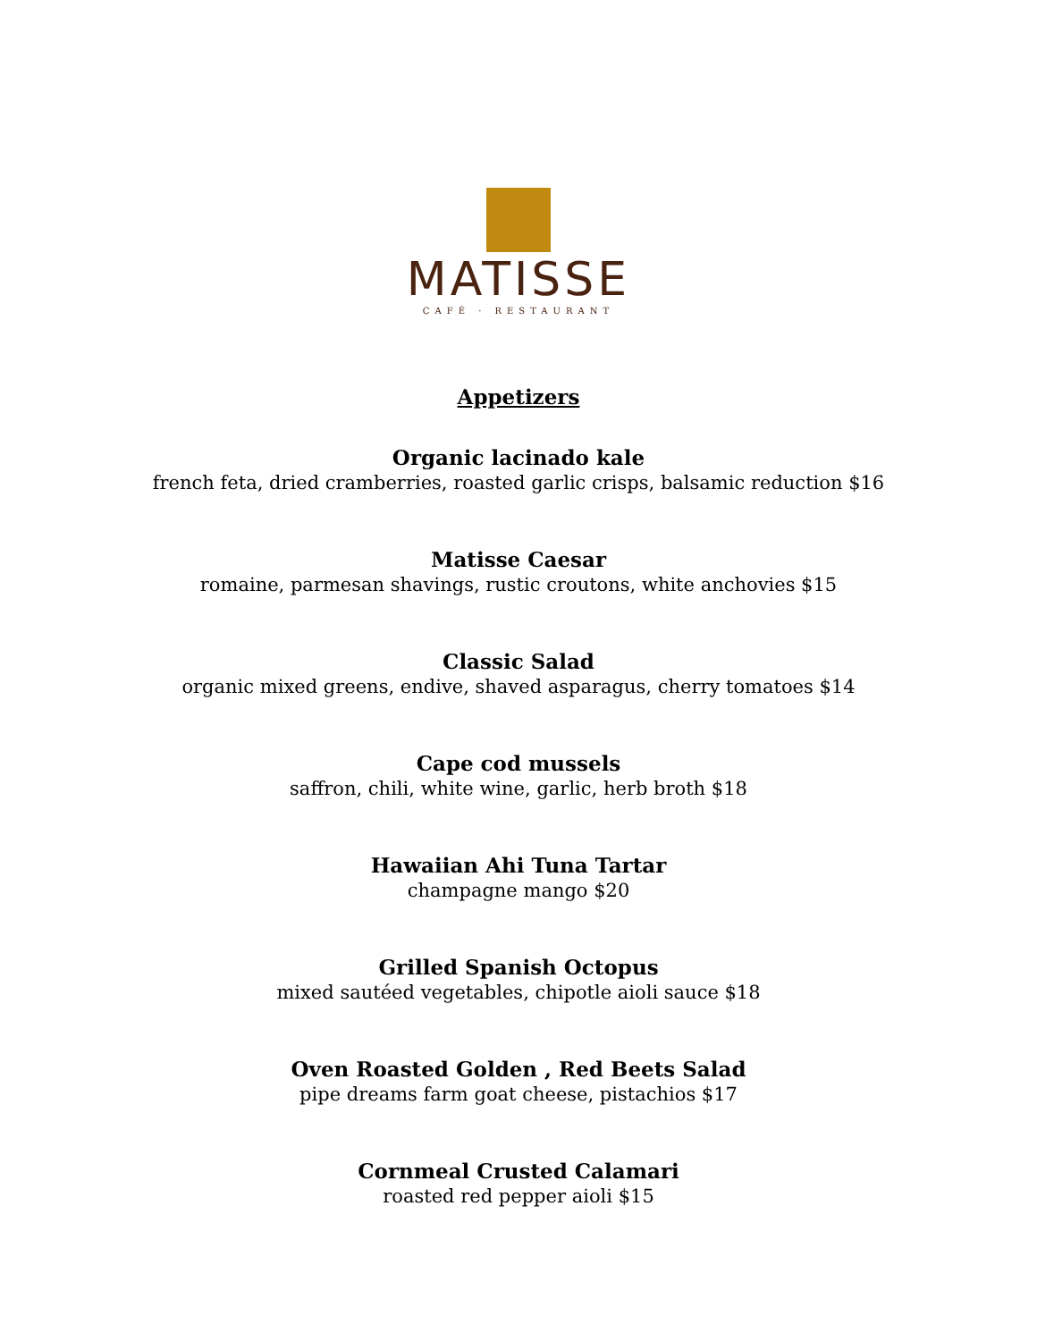MATISSE
CAFÉ · RESTAURANT
Appetizers
Organic lacinado kale
french feta, dried cramberries, roasted garlic crisps, balsamic reduction $16
Matisse Caesar
romaine, parmesan shavings, rustic croutons, white anchovies $15
Classic Salad
organic mixed greens, endive, shaved asparagus, cherry tomatoes $14
Cape cod mussels
saffron, chili, white wine, garlic, herb broth $18
Hawaiian Ahi Tuna Tartar
champagne mango $20
Grilled Spanish Octopus
mixed sautéed vegetables, chipotle aioli sauce $18
Oven Roasted Golden , Red Beets Salad
pipe dreams farm goat cheese, pistachios $17
Cornmeal Crusted Calamari
roasted red pepper aioli $15